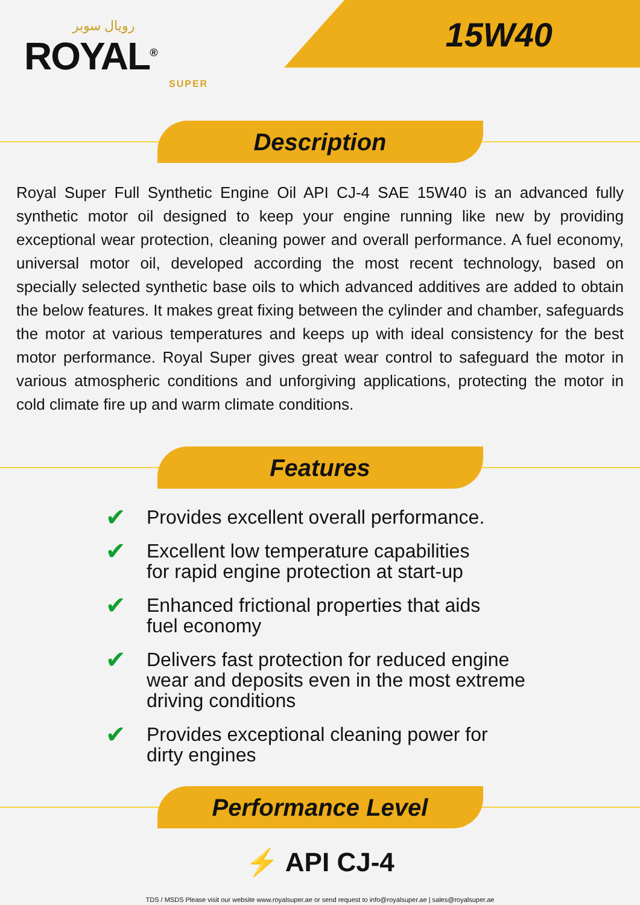رويال سوبر
ROYAL<sup>®</sup>
SUPER
15W40
Description
Royal Super Full Synthetic Engine Oil API CJ-4 SAE 15W40 is an advanced fully synthetic motor oil designed to keep your engine running like new by providing exceptional wear protection, cleaning power and overall performance. A fuel economy, universal motor oil, developed according the most recent technology, based on specially selected synthetic base oils to which advanced additives are added to obtain the below features. It makes great fixing between the cylinder and chamber, safeguards the motor at various temperatures and keeps up with ideal consistency for the best motor performance. Royal Super gives great wear control to safeguard the motor in various atmospheric conditions and unforgiving applications, protecting the motor in cold climate fire up and warm climate conditions.
Features
✔ Provides excellent overall performance.
✔ Excellent low temperature capabilities
for rapid engine protection at start-up
✔ Enhanced frictional properties that aids
fuel economy
✔ Delivers fast protection for reduced engine
wear and deposits even in the most extreme
driving conditions
✔ Provides exceptional cleaning power for
dirty engines
Performance Level
⚡ API CJ-4
TDS / MSDS Please visit our website www.royalsuper.ae or send request to info@royalsuper.ae | sales@royalsuper.ae